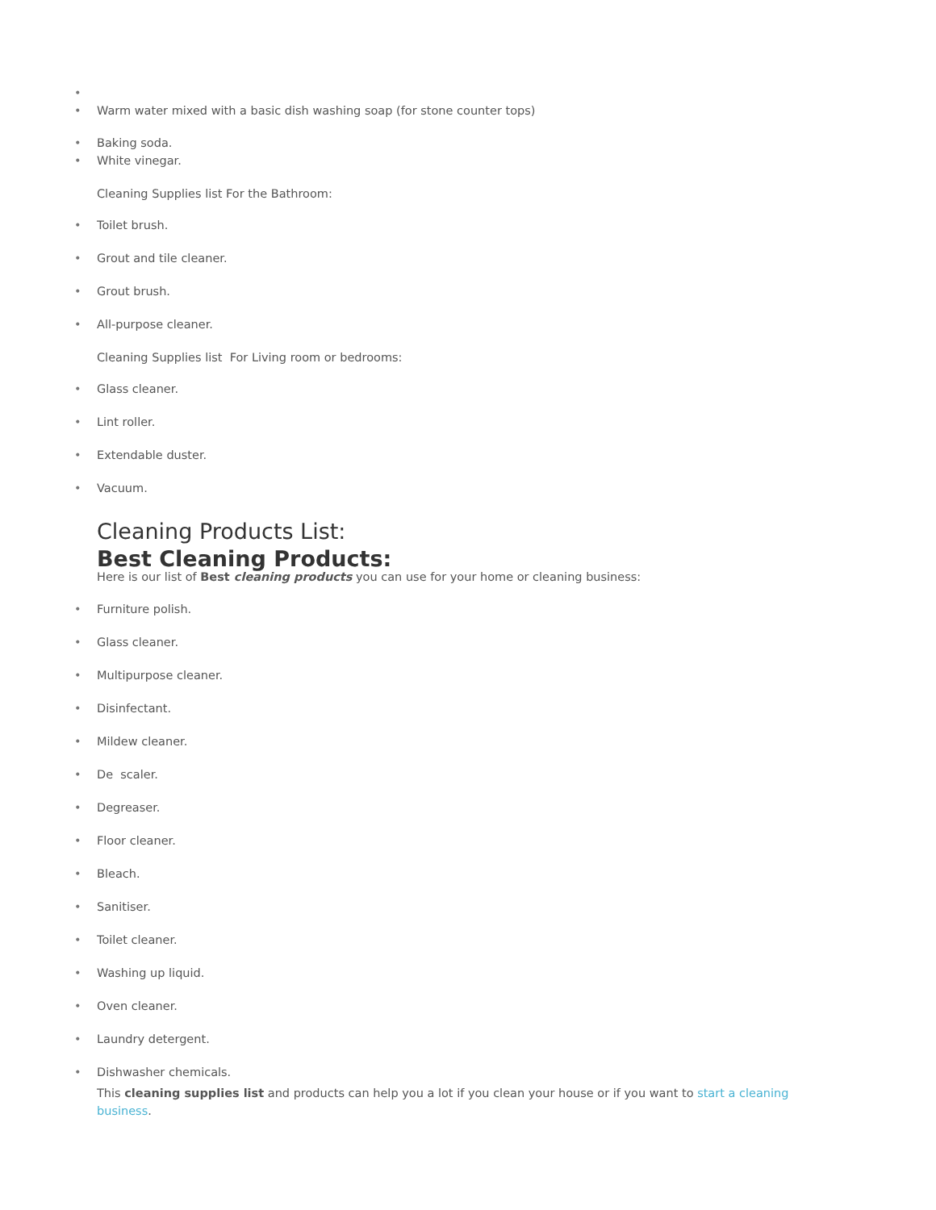• • Warm water mixed with a basic dish washing soap (for stone counter tops)
• Baking soda.
• White vinegar.
Cleaning Supplies list For the Bathroom:
• Toilet brush.
• Grout and tile cleaner.
• Grout brush.
• All-purpose cleaner.
Cleaning Supplies list For Living room or bedrooms:
• Glass cleaner.
• Lint roller.
• Extendable duster.
• Vacuum.
Cleaning Products List:
Best Cleaning Products:
Here is our list of Best cleaning products you can use for your home or cleaning business:
• Furniture polish.
• Glass cleaner.
• Multipurpose cleaner.
• Disinfectant.
• Mildew cleaner.
• De scaler.
• Degreaser.
• Floor cleaner.
• Bleach.
• Sanitiser.
• Toilet cleaner.
• Washing up liquid.
• Oven cleaner.
• Laundry detergent.
• Dishwasher chemicals.
This cleaning supplies list and products can help you a lot if you clean your house or if you want to start a cleaning business.